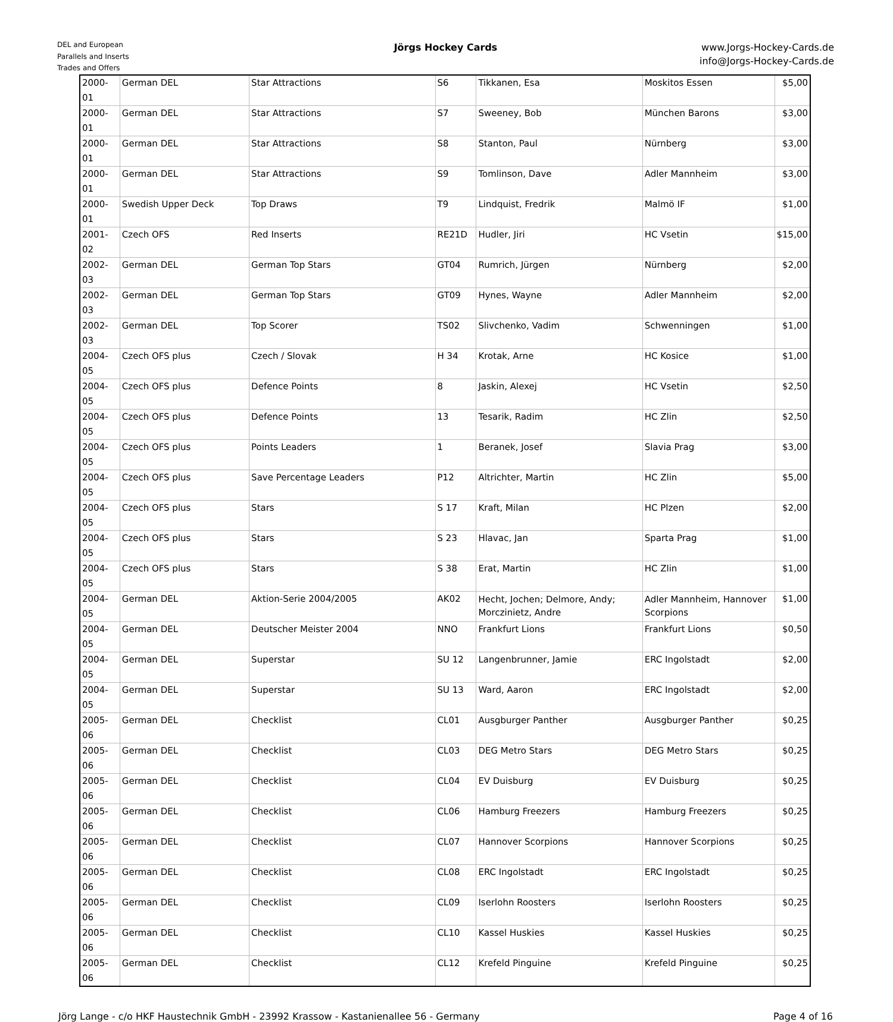DEL and European
Parallels and Inserts
Trades and Offers
Jörgs Hockey Cards
www.Jorgs-Hockey-Cards.de
info@Jorgs-Hockey-Cards.de
| 2000-01 | German DEL | Star Attractions | S6 | Tikkanen, Esa | Moskitos Essen | $5,00 |
| 2000-01 | German DEL | Star Attractions | S7 | Sweeney, Bob | München Barons | $3,00 |
| 2000-01 | German DEL | Star Attractions | S8 | Stanton, Paul | Nürnberg | $3,00 |
| 2000-01 | German DEL | Star Attractions | S9 | Tomlinson, Dave | Adler Mannheim | $3,00 |
| 2000-01 | Swedish Upper Deck | Top Draws | T9 | Lindquist, Fredrik | Malmö IF | $1,00 |
| 2001-02 | Czech OFS | Red Inserts | RE21D | Hudler, Jiri | HC Vsetin | $15,00 |
| 2002-03 | German DEL | German Top Stars | GT04 | Rumrich, Jürgen | Nürnberg | $2,00 |
| 2002-03 | German DEL | German Top Stars | GT09 | Hynes, Wayne | Adler Mannheim | $2,00 |
| 2002-03 | German DEL | Top Scorer | TS02 | Slivchenko, Vadim | Schwenningen | $1,00 |
| 2004-05 | Czech OFS plus | Czech / Slovak | H 34 | Krotak, Arne | HC Kosice | $1,00 |
| 2004-05 | Czech OFS plus | Defence Points | 8 | Jaskin, Alexej | HC Vsetin | $2,50 |
| 2004-05 | Czech OFS plus | Defence Points | 13 | Tesarik, Radim | HC Zlin | $2,50 |
| 2004-05 | Czech OFS plus | Points Leaders | 1 | Beranek, Josef | Slavia Prag | $3,00 |
| 2004-05 | Czech OFS plus | Save Percentage Leaders | P12 | Altrichter, Martin | HC Zlin | $5,00 |
| 2004-05 | Czech OFS plus | Stars | S 17 | Kraft, Milan | HC Plzen | $2,00 |
| 2004-05 | Czech OFS plus | Stars | S 23 | Hlavac, Jan | Sparta Prag | $1,00 |
| 2004-05 | Czech OFS plus | Stars | S 38 | Erat, Martin | HC Zlin | $1,00 |
| 2004-05 | German DEL | Aktion-Serie 2004/2005 | AK02 | Hecht, Jochen; Delmore, Andy; Morczinietz, Andre | Adler Mannheim, Hannover Scorpions | $1,00 |
| 2004-05 | German DEL | Deutscher Meister 2004 | NNO | Frankfurt Lions | Frankfurt Lions | $0,50 |
| 2004-05 | German DEL | Superstar | SU 12 | Langenbrunner, Jamie | ERC Ingolstadt | $2,00 |
| 2004-05 | German DEL | Superstar | SU 13 | Ward, Aaron | ERC Ingolstadt | $2,00 |
| 2005-06 | German DEL | Checklist | CL01 | Ausgburger Panther | Ausgburger Panther | $0,25 |
| 2005-06 | German DEL | Checklist | CL03 | DEG Metro Stars | DEG Metro Stars | $0,25 |
| 2005-06 | German DEL | Checklist | CL04 | EV Duisburg | EV Duisburg | $0,25 |
| 2005-06 | German DEL | Checklist | CL06 | Hamburg Freezers | Hamburg Freezers | $0,25 |
| 2005-06 | German DEL | Checklist | CL07 | Hannover Scorpions | Hannover Scorpions | $0,25 |
| 2005-06 | German DEL | Checklist | CL08 | ERC Ingolstadt | ERC Ingolstadt | $0,25 |
| 2005-06 | German DEL | Checklist | CL09 | Iserlohn Roosters | Iserlohn Roosters | $0,25 |
| 2005-06 | German DEL | Checklist | CL10 | Kassel Huskies | Kassel Huskies | $0,25 |
| 2005-06 | German DEL | Checklist | CL12 | Krefeld Pinguine | Krefeld Pinguine | $0,25 |
Jörg Lange - c/o HKF Haustechnik GmbH - 23992 Krassow - Kastanienallee 56 - Germany Page 4 of 16